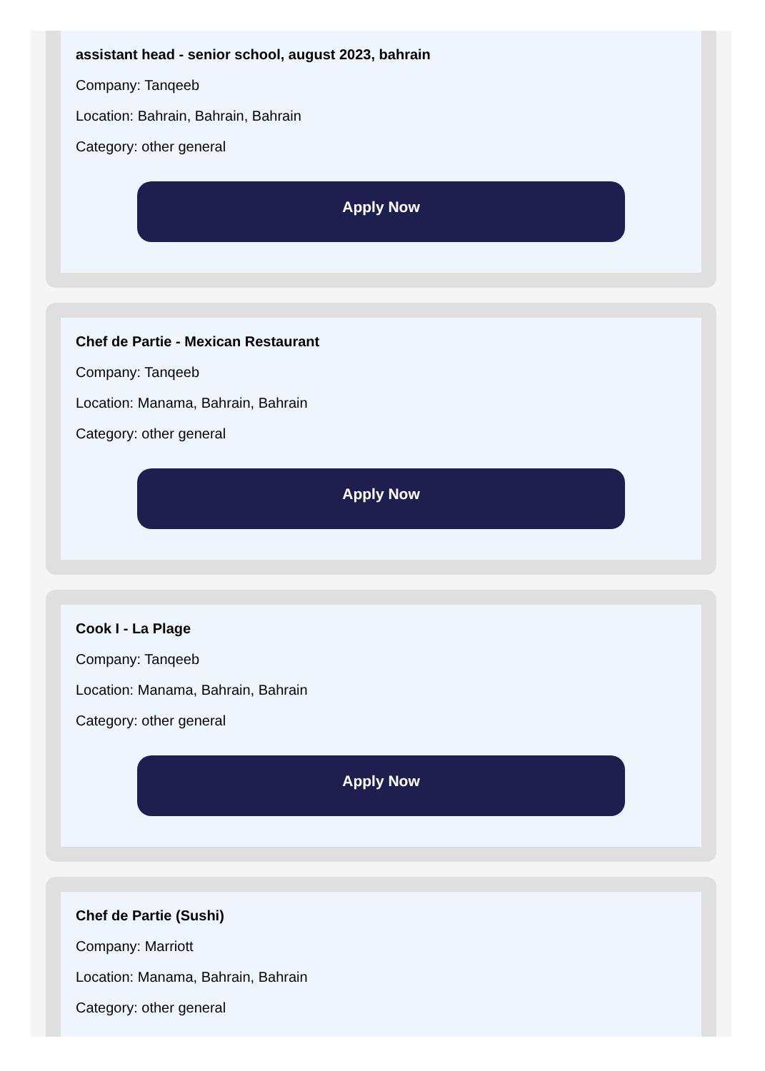assistant head - senior school, august 2023, bahrain
Company: Tanqeeb
Location: Bahrain, Bahrain, Bahrain
Category: other general
Apply Now
Chef de Partie - Mexican Restaurant
Company: Tanqeeb
Location: Manama, Bahrain, Bahrain
Category: other general
Apply Now
Cook I - La Plage
Company: Tanqeeb
Location: Manama, Bahrain, Bahrain
Category: other general
Apply Now
Chef de Partie (Sushi)
Company: Marriott
Location: Manama, Bahrain, Bahrain
Category: other general